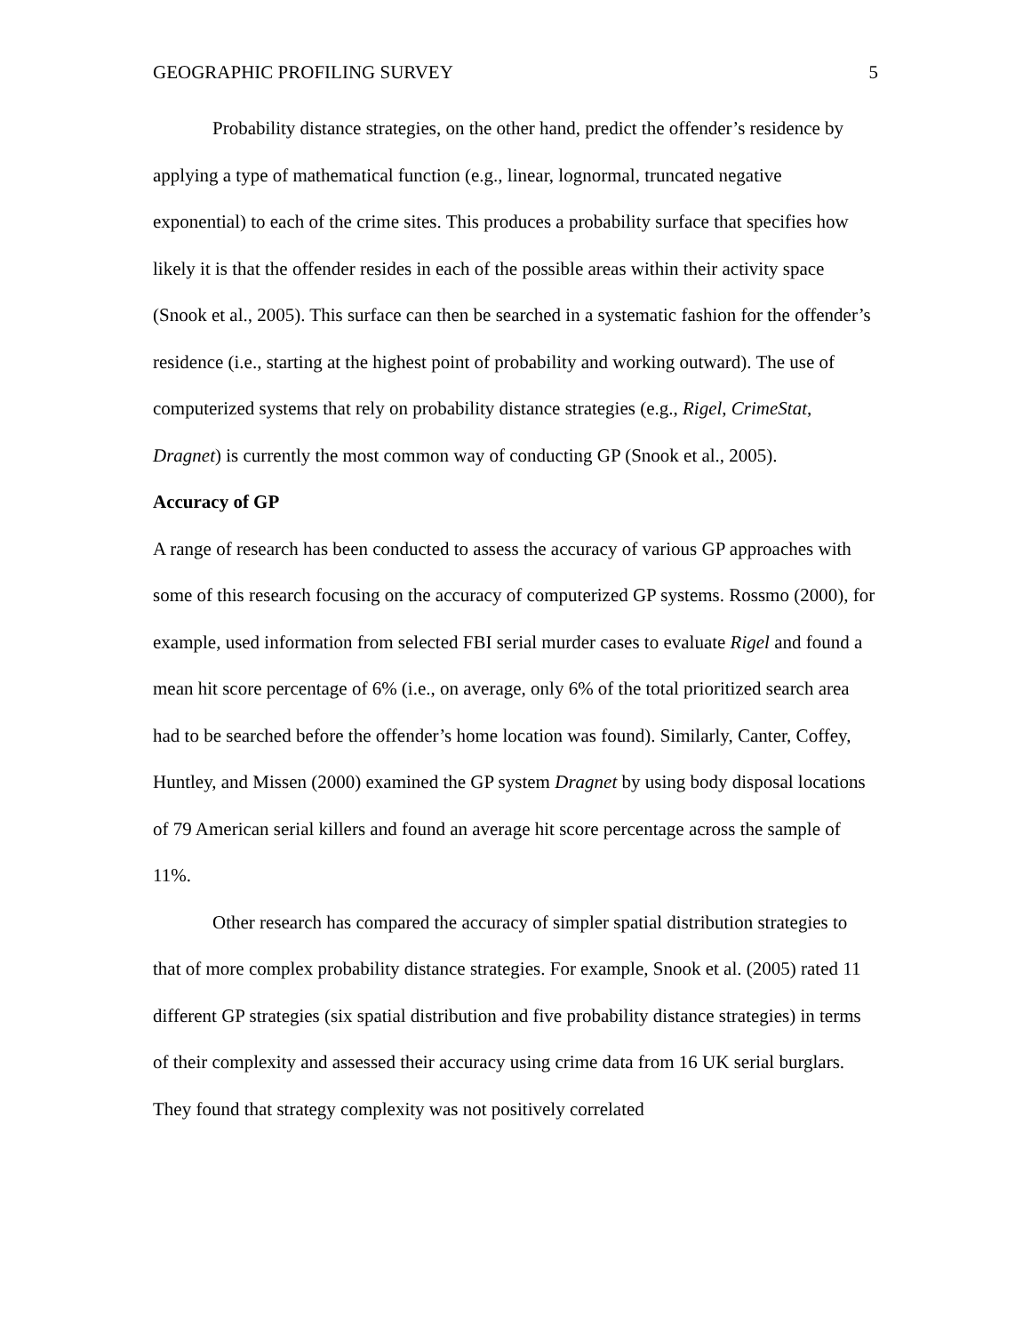GEOGRAPHIC PROFILING SURVEY 5
Probability distance strategies, on the other hand, predict the offender’s residence by applying a type of mathematical function (e.g., linear, lognormal, truncated negative exponential) to each of the crime sites. This produces a probability surface that specifies how likely it is that the offender resides in each of the possible areas within their activity space (Snook et al., 2005). This surface can then be searched in a systematic fashion for the offender’s residence (i.e., starting at the highest point of probability and working outward). The use of computerized systems that rely on probability distance strategies (e.g., Rigel, CrimeStat, Dragnet) is currently the most common way of conducting GP (Snook et al., 2005).
Accuracy of GP
A range of research has been conducted to assess the accuracy of various GP approaches with some of this research focusing on the accuracy of computerized GP systems. Rossmo (2000), for example, used information from selected FBI serial murder cases to evaluate Rigel and found a mean hit score percentage of 6% (i.e., on average, only 6% of the total prioritized search area had to be searched before the offender’s home location was found). Similarly, Canter, Coffey, Huntley, and Missen (2000) examined the GP system Dragnet by using body disposal locations of 79 American serial killers and found an average hit score percentage across the sample of 11%.
Other research has compared the accuracy of simpler spatial distribution strategies to that of more complex probability distance strategies. For example, Snook et al. (2005) rated 11 different GP strategies (six spatial distribution and five probability distance strategies) in terms of their complexity and assessed their accuracy using crime data from 16 UK serial burglars. They found that strategy complexity was not positively correlated